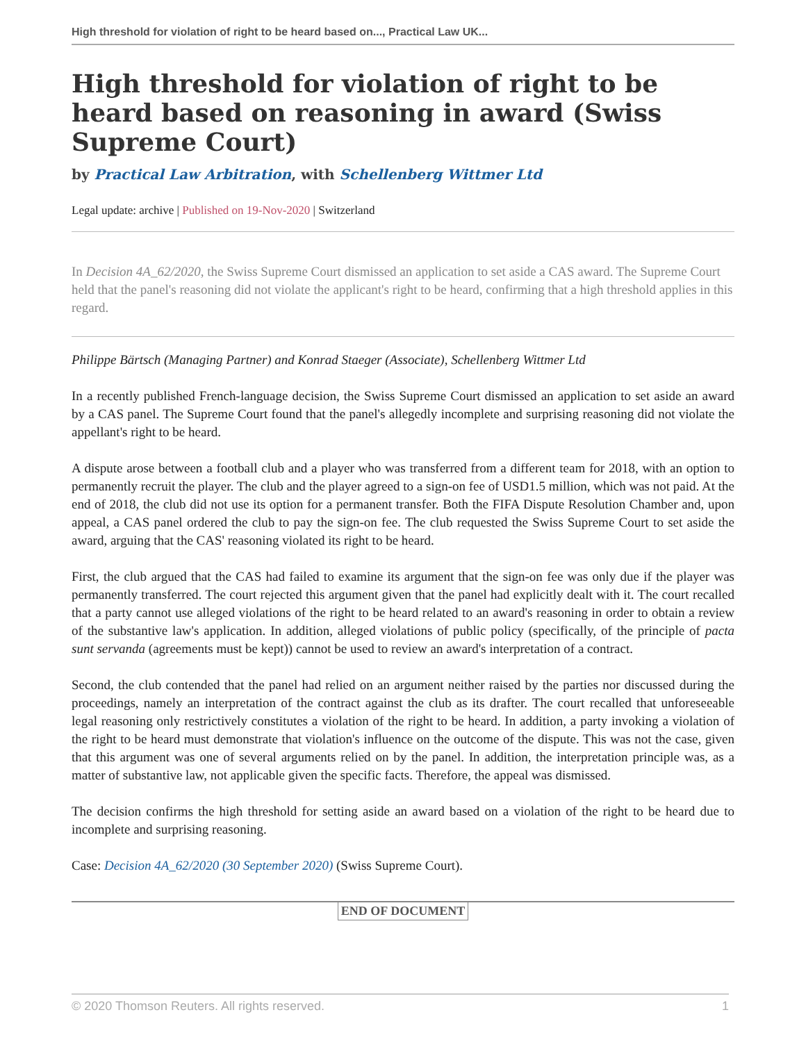High threshold for violation of right to be heard based on..., Practical Law UK...
High threshold for violation of right to be heard based on reasoning in award (Swiss Supreme Court)
by Practical Law Arbitration, with Schellenberg Wittmer Ltd
Legal update: archive | Published on 19-Nov-2020 | Switzerland
In Decision 4A_62/2020, the Swiss Supreme Court dismissed an application to set aside a CAS award. The Supreme Court held that the panel's reasoning did not violate the applicant's right to be heard, confirming that a high threshold applies in this regard.
Philippe Bärtsch (Managing Partner) and Konrad Staeger (Associate), Schellenberg Wittmer Ltd
In a recently published French-language decision, the Swiss Supreme Court dismissed an application to set aside an award by a CAS panel. The Supreme Court found that the panel's allegedly incomplete and surprising reasoning did not violate the appellant's right to be heard.
A dispute arose between a football club and a player who was transferred from a different team for 2018, with an option to permanently recruit the player. The club and the player agreed to a sign-on fee of USD1.5 million, which was not paid. At the end of 2018, the club did not use its option for a permanent transfer. Both the FIFA Dispute Resolution Chamber and, upon appeal, a CAS panel ordered the club to pay the sign-on fee. The club requested the Swiss Supreme Court to set aside the award, arguing that the CAS' reasoning violated its right to be heard.
First, the club argued that the CAS had failed to examine its argument that the sign-on fee was only due if the player was permanently transferred. The court rejected this argument given that the panel had explicitly dealt with it. The court recalled that a party cannot use alleged violations of the right to be heard related to an award's reasoning in order to obtain a review of the substantive law's application. In addition, alleged violations of public policy (specifically, of the principle of pacta sunt servanda (agreements must be kept)) cannot be used to review an award's interpretation of a contract.
Second, the club contended that the panel had relied on an argument neither raised by the parties nor discussed during the proceedings, namely an interpretation of the contract against the club as its drafter. The court recalled that unforeseeable legal reasoning only restrictively constitutes a violation of the right to be heard. In addition, a party invoking a violation of the right to be heard must demonstrate that violation's influence on the outcome of the dispute. This was not the case, given that this argument was one of several arguments relied on by the panel. In addition, the interpretation principle was, as a matter of substantive law, not applicable given the specific facts. Therefore, the appeal was dismissed.
The decision confirms the high threshold for setting aside an award based on a violation of the right to be heard due to incomplete and surprising reasoning.
Case: Decision 4A_62/2020 (30 September 2020) (Swiss Supreme Court).
END OF DOCUMENT
© 2020 Thomson Reuters. All rights reserved. 1